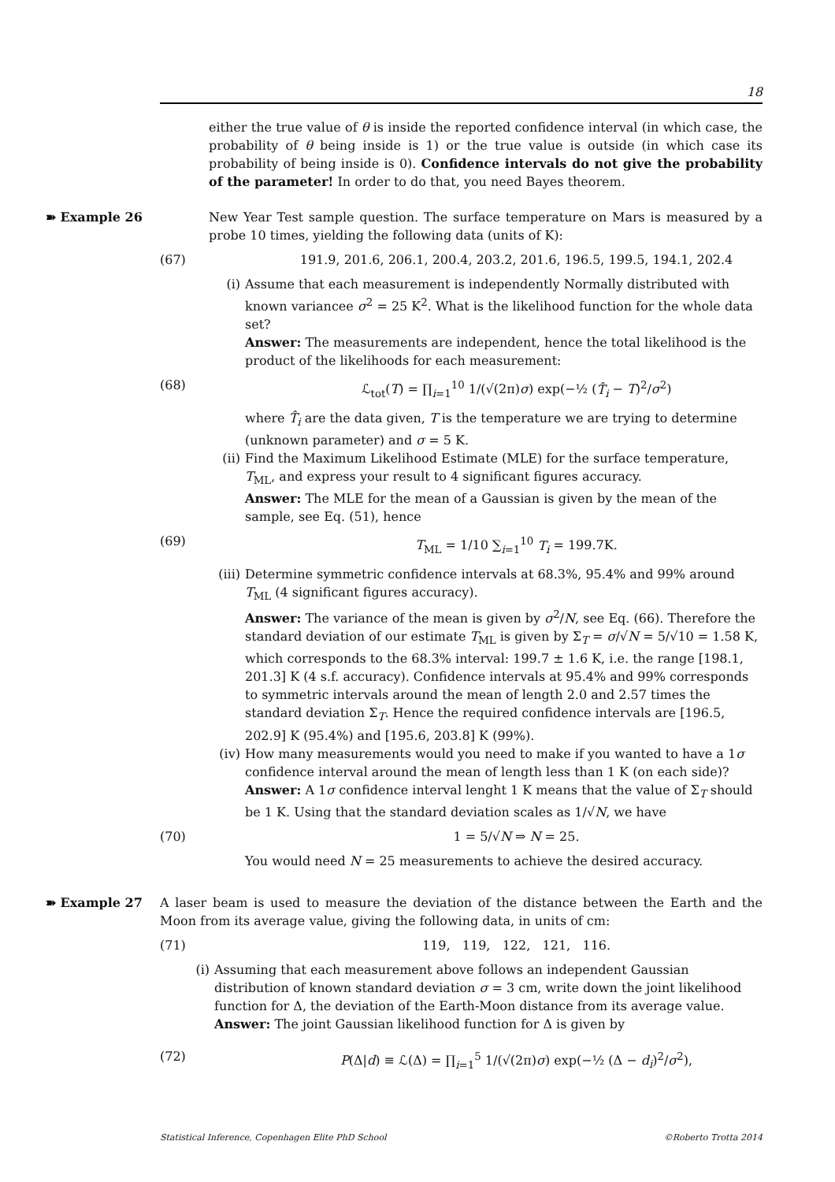18
either the true value of θ is inside the reported confidence interval (in which case, the probability of θ being inside is 1) or the true value is outside (in which case its probability of being inside is 0). Confidence intervals do not give the probability of the parameter! In order to do that, you need Bayes theorem.
➽ Example 26
New Year Test sample question. The surface temperature on Mars is measured by a probe 10 times, yielding the following data (units of K):
(67) 191.9, 201.6, 206.1, 200.4, 203.2, 201.6, 196.5, 199.5, 194.1, 202.4
(i) Assume that each measurement is independently Normally distributed with known variancee σ<sup>2</sup> = 25 K<sup>2</sup>. What is the likelihood function for the whole data set?
Answer: The measurements are independent, hence the total likelihood is the product of the likelihoods for each measurement:
(68) ℒ<sub>tot</sub>(T) = ∏<sub>i=1</sub><sup>10</sup> 1/(√(2π)σ) exp(−½ (T̂<sub>i</sub> − T)<sup>2</sup>/σ<sup>2</sup>)
where T̂<sub>i</sub> are the data given, T is the temperature we are trying to determine (unknown parameter) and σ = 5 K.
(ii) Find the Maximum Likelihood Estimate (MLE) for the surface temperature, T<sub>ML</sub>, and express your result to 4 significant figures accuracy.
Answer: The MLE for the mean of a Gaussian is given by the mean of the sample, see Eq. (51), hence
(69) T<sub>ML</sub> = 1/10 ∑<sub>i=1</sub><sup>10</sup> T<sub>i</sub> = 199.7K.
(iii)
Determine symmetric confidence intervals at 68.3%, 95.4% and 99% around T<sub>ML</sub> (4 significant figures accuracy).
Answer: The variance of the mean is given by σ<sup>2</sup>/N, see Eq. (66). Therefore the standard deviation of our estimate T<sub>ML</sub> is given by Σ<sub>T</sub> = σ/√N = 5/√10 = 1.58 K, which corresponds to the 68.3% interval: 199.7 ± 1.6 K, i.e. the range [198.1, 201.3] K (4 s.f. accuracy). Confidence intervals at 95.4% and 99% corresponds to symmetric intervals around the mean of length 2.0 and 2.57 times the standard deviation Σ<sub>T</sub>. Hence the required confidence intervals are [196.5, 202.9] K (95.4%) and [195.6, 203.8] K (99%).
(iv) How many measurements would you need to make if you wanted to have a 1σ confidence interval around the mean of length less than 1 K (on each side)?
Answer: A 1σ confidence interval lenght 1 K means that the value of Σ<sub>T</sub> should be 1 K. Using that the standard deviation scales as 1/√N, we have
(70) 1 = 5/√N ⇒ N = 25.
You would need N = 25 measurements to achieve the desired accuracy.
➽ Example 27
A laser beam is used to measure the deviation of the distance between the Earth and the Moon from its average value, giving the following data, in units of cm:
(71) 119, 119, 122, 121, 116.
(i) Assuming that each measurement above follows an independent Gaussian distribution of known standard deviation σ = 3 cm, write down the joint likelihood function for Δ, the deviation of the Earth-Moon distance from its average value.
Answer: The joint Gaussian likelihood function for Δ is given by
(72) P(Δ|d) ≡ ℒ(Δ) = ∏<sub>i=1</sub><sup>5</sup> 1/(√(2π)σ) exp(−½ (Δ − d<sub>i</sub>)<sup>2</sup>/σ<sup>2</sup>),
Statistical Inference, Copenhagen Elite PhD School ©Roberto Trotta 2014